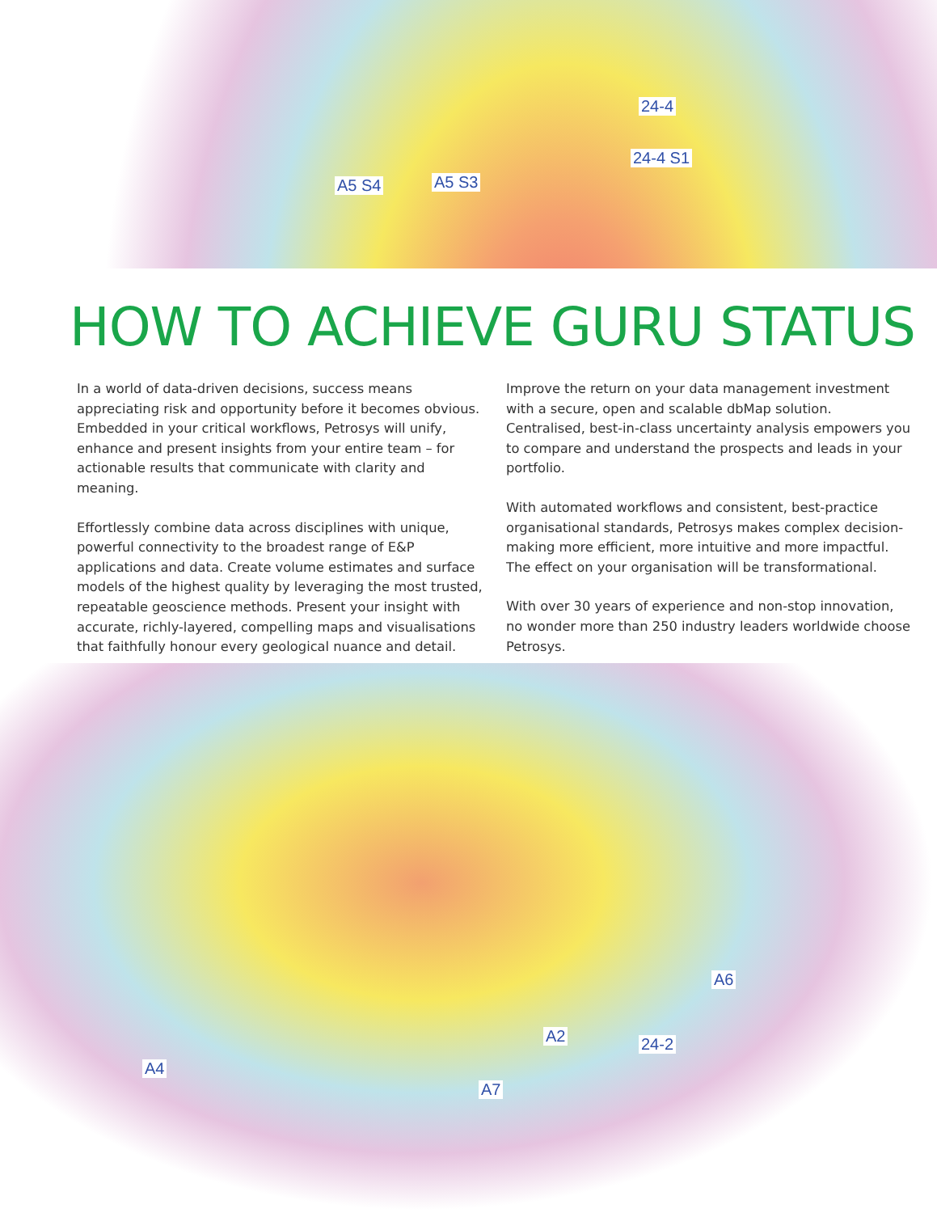A5 S4 A5 S3
24-4
24-4 S1
A2
A6
24-2
A4
A7
HOW TO ACHIEVE GURU STATUS
In a world of data-driven decisions, success means appreciating risk and opportunity before it becomes obvious. Embedded in your critical workflows, Petrosys will unify, enhance and present insights from your entire team – for actionable results that communicate with clarity and meaning.
Effortlessly combine data across disciplines with unique, powerful connectivity to the broadest range of E&P applications and data. Create volume estimates and surface models of the highest quality by leveraging the most trusted, repeatable geoscience methods. Present your insight with accurate, richly-layered, compelling maps and visualisations that faithfully honour every geological nuance and detail.
Improve the return on your data management investment with a secure, open and scalable dbMap solution. Centralised, best-in-class uncertainty analysis empowers you to compare and understand the prospects and leads in your portfolio.
With automated workflows and consistent, best-practice organisational standards, Petrosys makes complex decision-making more efficient, more intuitive and more impactful. The effect on your organisation will be transformational.
With over 30 years of experience and non-stop innovation, no wonder more than 250 industry leaders worldwide choose Petrosys.